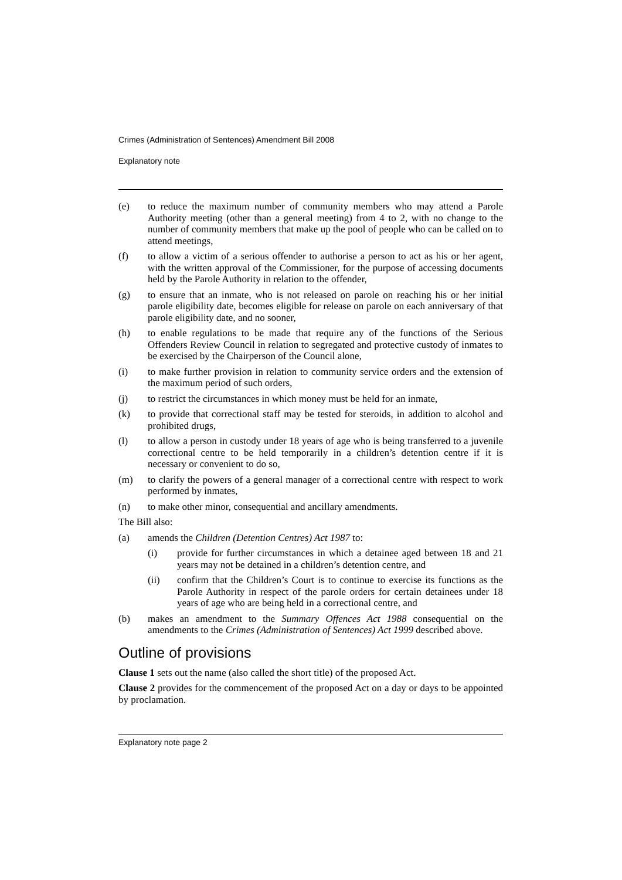Crimes (Administration of Sentences) Amendment Bill 2008
Explanatory note
(e) to reduce the maximum number of community members who may attend a Parole Authority meeting (other than a general meeting) from 4 to 2, with no change to the number of community members that make up the pool of people who can be called on to attend meetings,
(f) to allow a victim of a serious offender to authorise a person to act as his or her agent, with the written approval of the Commissioner, for the purpose of accessing documents held by the Parole Authority in relation to the offender,
(g) to ensure that an inmate, who is not released on parole on reaching his or her initial parole eligibility date, becomes eligible for release on parole on each anniversary of that parole eligibility date, and no sooner,
(h) to enable regulations to be made that require any of the functions of the Serious Offenders Review Council in relation to segregated and protective custody of inmates to be exercised by the Chairperson of the Council alone,
(i) to make further provision in relation to community service orders and the extension of the maximum period of such orders,
(j) to restrict the circumstances in which money must be held for an inmate,
(k) to provide that correctional staff may be tested for steroids, in addition to alcohol and prohibited drugs,
(l) to allow a person in custody under 18 years of age who is being transferred to a juvenile correctional centre to be held temporarily in a children’s detention centre if it is necessary or convenient to do so,
(m) to clarify the powers of a general manager of a correctional centre with respect to work performed by inmates,
(n) to make other minor, consequential and ancillary amendments.
The Bill also:
(a) amends the Children (Detention Centres) Act 1987 to:
(i) provide for further circumstances in which a detainee aged between 18 and 21 years may not be detained in a children’s detention centre, and
(ii) confirm that the Children’s Court is to continue to exercise its functions as the Parole Authority in respect of the parole orders for certain detainees under 18 years of age who are being held in a correctional centre, and
(b) makes an amendment to the Summary Offences Act 1988 consequential on the amendments to the Crimes (Administration of Sentences) Act 1999 described above.
Outline of provisions
Clause 1 sets out the name (also called the short title) of the proposed Act.
Clause 2 provides for the commencement of the proposed Act on a day or days to be appointed by proclamation.
Explanatory note page 2